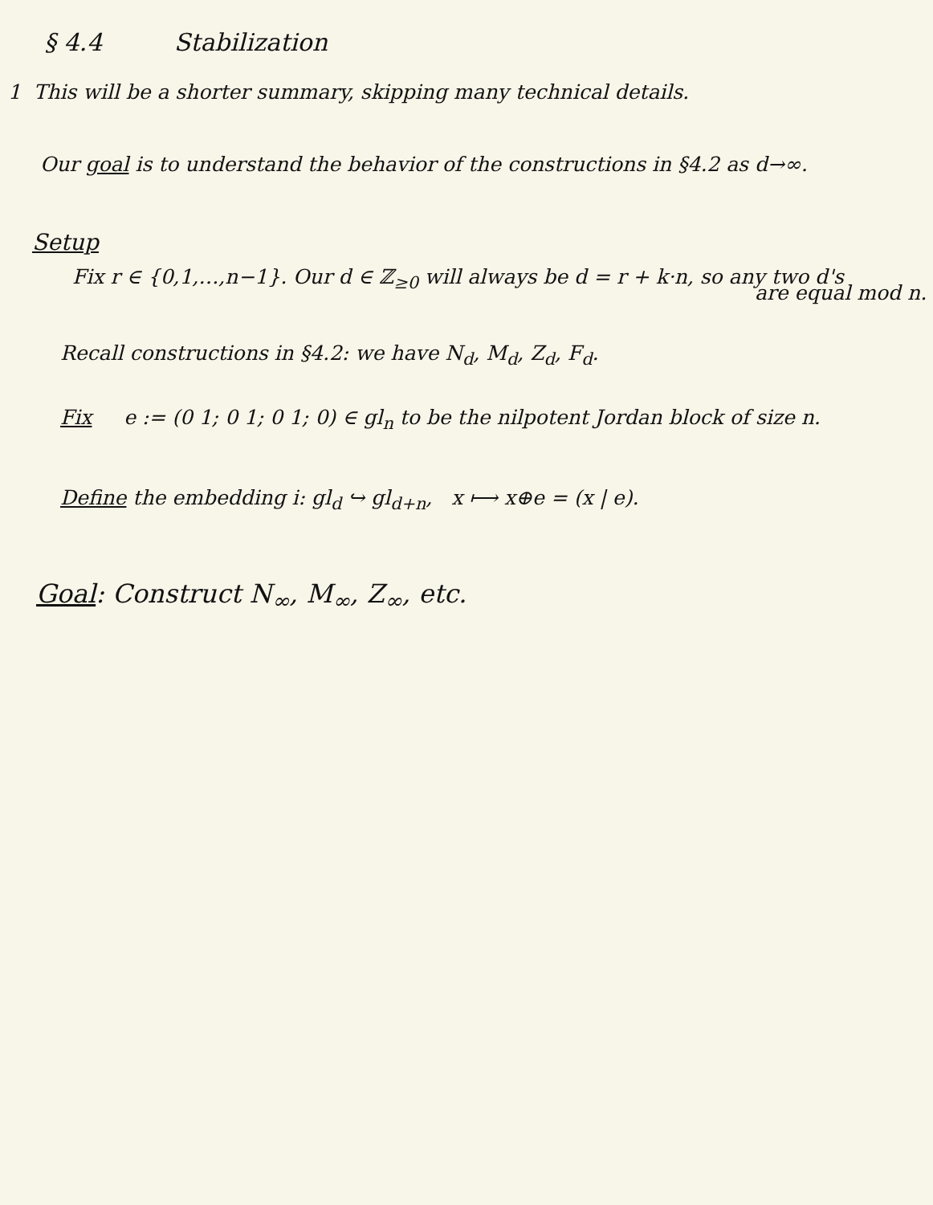§ 4.4 Stabilization
1 This will be a shorter summary, skipping many technical details.
Our goal is to understand the behavior of the constructions in §4.2 as d→∞.
Setup
Fix r ∈ {0,1,…,n−1}. Our d ∈ ℤ<sub>≥0</sub> will always be d = r + k·n, so any two d's
are equal mod n.
Recall constructions in §4.2: we have N<sub>d</sub>, M<sub>d</sub>, Z<sub>d</sub>, F<sub>d</sub>.
Fix e := (0 1; 0 1; 0 1; 0) ∈ gl<sub>n</sub> to be the nilpotent Jordan block of size n.
Define the embedding i: gl<sub>d</sub> ↪ gl<sub>d+n</sub>, x ⟼ x⊕e = (x | e).
Goal: Construct N<sub>∞</sub>, M<sub>∞</sub>, Z<sub>∞</sub>, etc.